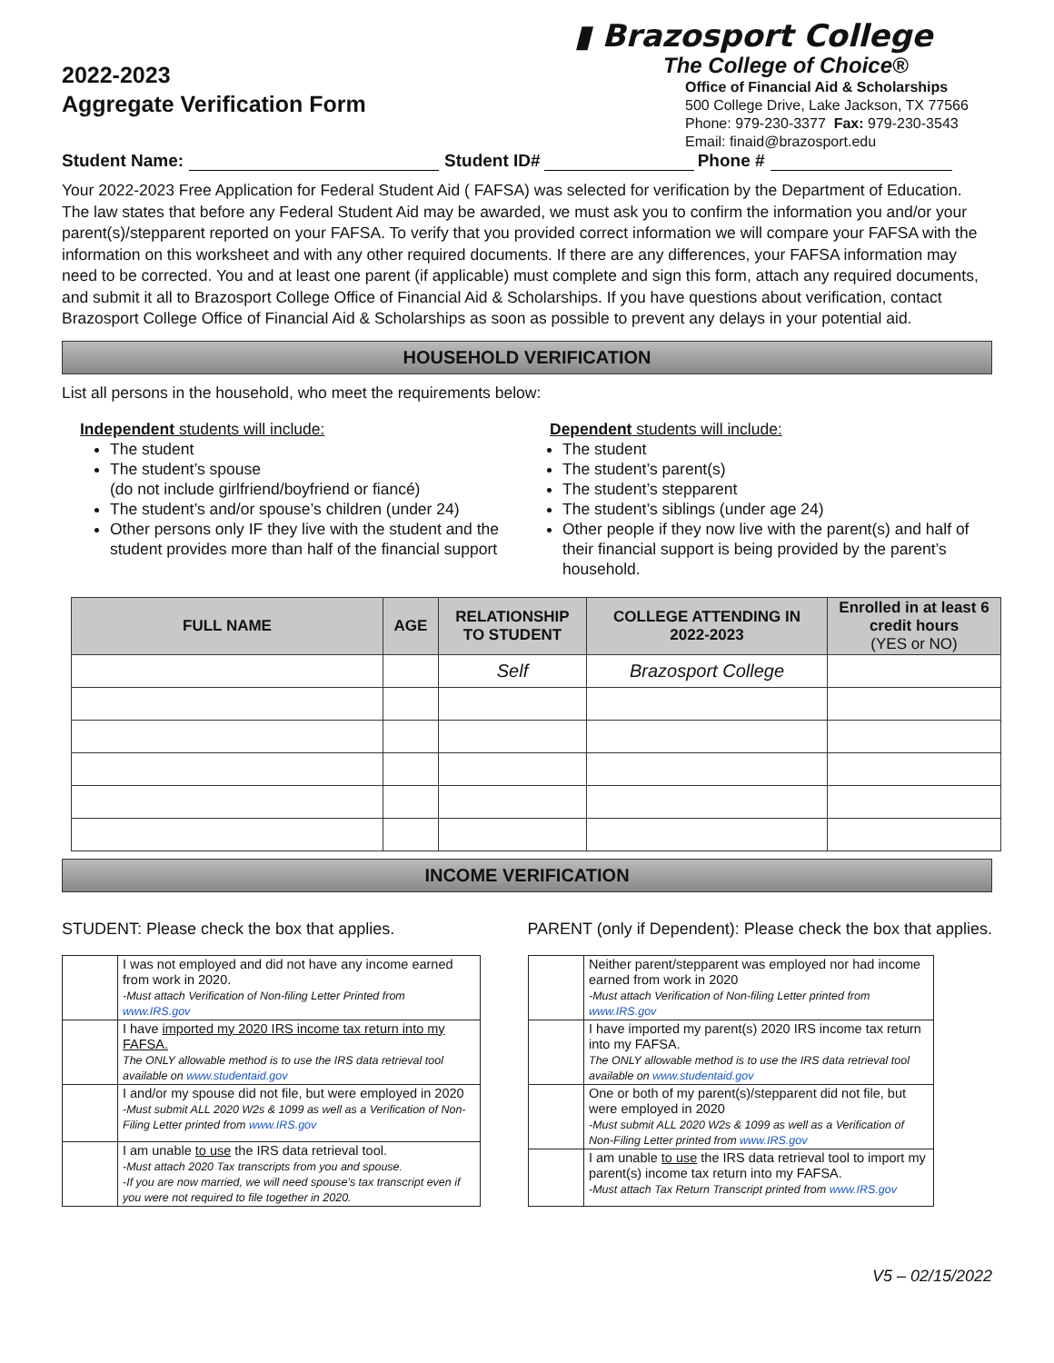2022-2023
Aggregate Verification Form
▮ Brazosport College
The College of Choice®
Office of Financial Aid & Scholarships
500 College Drive, Lake Jackson, TX 77566
Phone: 979-230-3377 Fax: 979-230-3543
Email: finaid@brazosport.edu
Student Name: Student ID# Phone #
Your 2022-2023 Free Application for Federal Student Aid ( FAFSA) was selected for verification by the Department of Education. The law states that before any Federal Student Aid may be awarded, we must ask you to confirm the information you and/or your parent(s)/stepparent reported on your FAFSA. To verify that you provided correct information we will compare your FAFSA with the information on this worksheet and with any other required documents. If there are any differences, your FAFSA information may need to be corrected. You and at least one parent (if applicable) must complete and sign this form, attach any required documents, and submit it all to Brazosport College Office of Financial Aid & Scholarships. If you have questions about verification, contact Brazosport College Office of Financial Aid & Scholarships as soon as possible to prevent any delays in your potential aid.
HOUSEHOLD VERIFICATION
List all persons in the household, who meet the requirements below:
Independent students will include:
The student
The student’s spouse
(do not include girlfriend/boyfriend or fiancé)
The student’s and/or spouse’s children (under 24)
Other persons only IF they live with the student and the student provides more than half of the financial support
Dependent students will include:
The student
The student’s parent(s)
The student’s stepparent
The student’s siblings (under age 24)
Other people if they now live with the parent(s) and half of their financial support is being provided by the parent’s household.
| FULL NAME | AGE | RELATIONSHIP TO STUDENT | COLLEGE ATTENDING IN 2022-2023 | Enrolled in at least 6 credit hours (YES or NO) |
| --- | --- | --- | --- | --- |
| | | Self | Brazosport College | |
INCOME VERIFICATION
STUDENT: Please check the box that applies. PARENT (only if Dependent): Please check the box that applies.
| | I was not employed and did not have any income earned from work in 2020. -Must attach Verification of Non-filing Letter Printed from www.IRS.gov |
| | I have imported my 2020 IRS income tax return into my FAFSA. The ONLY allowable method is to use the IRS data retrieval tool available on www.studentaid.gov |
| | I and/or my spouse did not file, but were employed in 2020 -Must submit ALL 2020 W2s & 1099 as well as a Verification of Non-Filing Letter printed from www.IRS.gov |
| | I am unable to use the IRS data retrieval tool. -Must attach 2020 Tax transcripts from you and spouse. -If you are now married, we will need spouse’s tax transcript even if you were not required to file together in 2020. |
| | Neither parent/stepparent was employed nor had income earned from work in 2020 -Must attach Verification of Non-filing Letter printed from www.IRS.gov |
| | I have imported my parent(s) 2020 IRS income tax return into my FAFSA. The ONLY allowable method is to use the IRS data retrieval tool available on www.studentaid.gov |
| | One or both of my parent(s)/stepparent did not file, but were employed in 2020 -Must submit ALL 2020 W2s & 1099 as well as a Verification of Non-Filing Letter printed from www.IRS.gov |
| | I am unable to use the IRS data retrieval tool to import my parent(s) income tax return into my FAFSA. -Must attach Tax Return Transcript printed from www.IRS.gov |
V5 – 02/15/2022